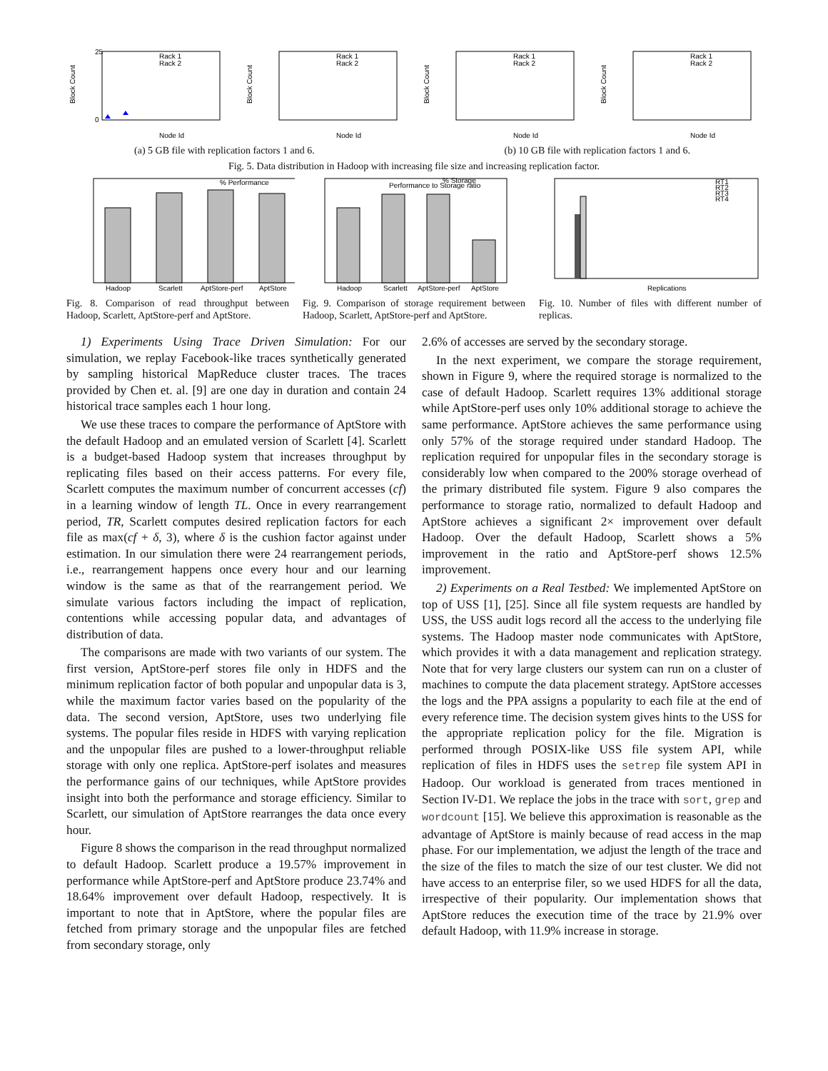Rack 1
Rack 2
25
0
Node Id
Block Count
Rack 1
Rack 2
Node Id
Block Count
Rack 1
Rack 2
Node Id
Block Count
Rack 1
Rack 2
Node Id
Block Count
(a) 5 GB file with replication factors 1 and 6. (b) 10 GB file with replication factors 1 and 6.
Fig. 5. Data distribution in Hadoop with increasing file size and increasing replication factor.
% Performance
Hadoop
Scarlett
AptStore-perf
AptStore
Performance to Storage ratio
% Storage
Hadoop
Scarlett
AptStore-perf
AptStore
RT1
RT2
RT3
RT4
Replications
Fig. 8. Comparison of read throughput between Hadoop, Scarlett, AptStore-perf and AptStore.
Fig. 9. Comparison of storage requirement between Hadoop, Scarlett, AptStore-perf and AptStore.
Fig. 10. Number of files with different number of replicas.
1) Experiments Using Trace Driven Simulation: For our simulation, we replay Facebook-like traces synthetically generated by sampling historical MapReduce cluster traces. The traces provided by Chen et. al. [9] are one day in duration and contain 24 historical trace samples each 1 hour long.
We use these traces to compare the performance of AptStore with the default Hadoop and an emulated version of Scarlett [4]. Scarlett is a budget-based Hadoop system that increases throughput by replicating files based on their access patterns. For every file, Scarlett computes the maximum number of concurrent accesses (cf) in a learning window of length TL. Once in every rearrangement period, TR, Scarlett computes desired replication factors for each file as max(cf + δ, 3), where δ is the cushion factor against under estimation. In our simulation there were 24 rearrangement periods, i.e., rearrangement happens once every hour and our learning window is the same as that of the rearrangement period. We simulate various factors including the impact of replication, contentions while accessing popular data, and advantages of distribution of data.
The comparisons are made with two variants of our system. The first version, AptStore-perf stores file only in HDFS and the minimum replication factor of both popular and unpopular data is 3, while the maximum factor varies based on the popularity of the data. The second version, AptStore, uses two underlying file systems. The popular files reside in HDFS with varying replication and the unpopular files are pushed to a lower-throughput reliable storage with only one replica. AptStore-perf isolates and measures the performance gains of our techniques, while AptStore provides insight into both the performance and storage efficiency. Similar to Scarlett, our simulation of AptStore rearranges the data once every hour.
Figure 8 shows the comparison in the read throughput normalized to default Hadoop. Scarlett produce a 19.57% improvement in performance while AptStore-perf and AptStore produce 23.74% and 18.64% improvement over default Hadoop, respectively. It is important to note that in AptStore, where the popular files are fetched from primary storage and the unpopular files are fetched from secondary storage, only
2.6% of accesses are served by the secondary storage.
In the next experiment, we compare the storage requirement, shown in Figure 9, where the required storage is normalized to the case of default Hadoop. Scarlett requires 13% additional storage while AptStore-perf uses only 10% additional storage to achieve the same performance. AptStore achieves the same performance using only 57% of the storage required under standard Hadoop. The replication required for unpopular files in the secondary storage is considerably low when compared to the 200% storage overhead of the primary distributed file system. Figure 9 also compares the performance to storage ratio, normalized to default Hadoop and AptStore achieves a significant 2× improvement over default Hadoop. Over the default Hadoop, Scarlett shows a 5% improvement in the ratio and AptStore-perf shows 12.5% improvement.
2) Experiments on a Real Testbed: We implemented AptStore on top of USS [1], [25]. Since all file system requests are handled by USS, the USS audit logs record all the access to the underlying file systems. The Hadoop master node communicates with AptStore, which provides it with a data management and replication strategy. Note that for very large clusters our system can run on a cluster of machines to compute the data placement strategy. AptStore accesses the logs and the PPA assigns a popularity to each file at the end of every reference time. The decision system gives hints to the USS for the appropriate replication policy for the file. Migration is performed through POSIX-like USS file system API, while replication of files in HDFS uses the setrep file system API in Hadoop. Our workload is generated from traces mentioned in Section IV-D1. We replace the jobs in the trace with sort, grep and wordcount [15]. We believe this approximation is reasonable as the advantage of AptStore is mainly because of read access in the map phase. For our implementation, we adjust the length of the trace and the size of the files to match the size of our test cluster. We did not have access to an enterprise filer, so we used HDFS for all the data, irrespective of their popularity. Our implementation shows that AptStore reduces the execution time of the trace by 21.9% over default Hadoop, with 11.9% increase in storage.